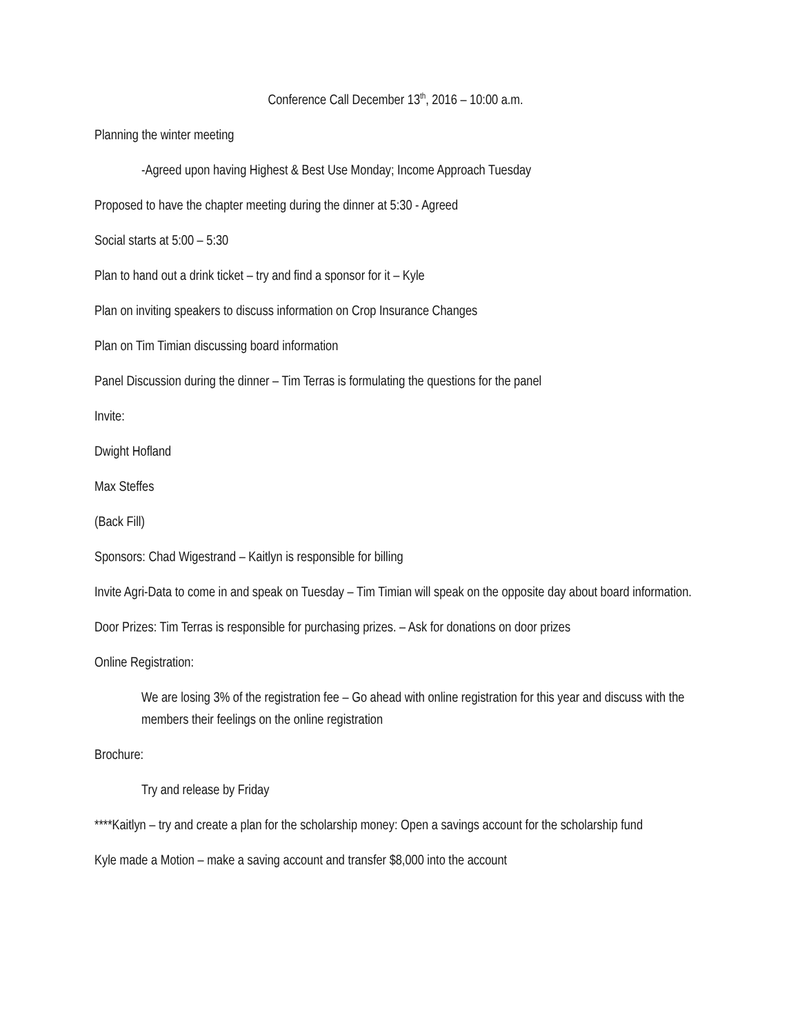Conference Call December 13<sup>th</sup>, 2016 – 10:00 a.m.
Planning the winter meeting
-Agreed upon having Highest & Best Use Monday; Income Approach Tuesday
Proposed to have the chapter meeting during the dinner at 5:30 - Agreed
Social starts at 5:00 – 5:30
Plan to hand out a drink ticket – try and find a sponsor for it – Kyle
Plan on inviting speakers to discuss information on Crop Insurance Changes
Plan on Tim Timian discussing board information
Panel Discussion during the dinner – Tim Terras is formulating the questions for the panel
Invite:
Dwight Hofland
Max Steffes
(Back Fill)
Sponsors: Chad Wigestrand – Kaitlyn is responsible for billing
Invite Agri-Data to come in and speak on Tuesday – Tim Timian will speak on the opposite day about board information.
Door Prizes: Tim Terras is responsible for purchasing prizes. – Ask for donations on door prizes
Online Registration:
We are losing 3% of the registration fee – Go ahead with online registration for this year and discuss with the members their feelings on the online registration
Brochure:
Try and release by Friday
****Kaitlyn – try and create a plan for the scholarship money: Open a savings account for the scholarship fund
Kyle made a Motion – make a saving account and transfer $8,000 into the account